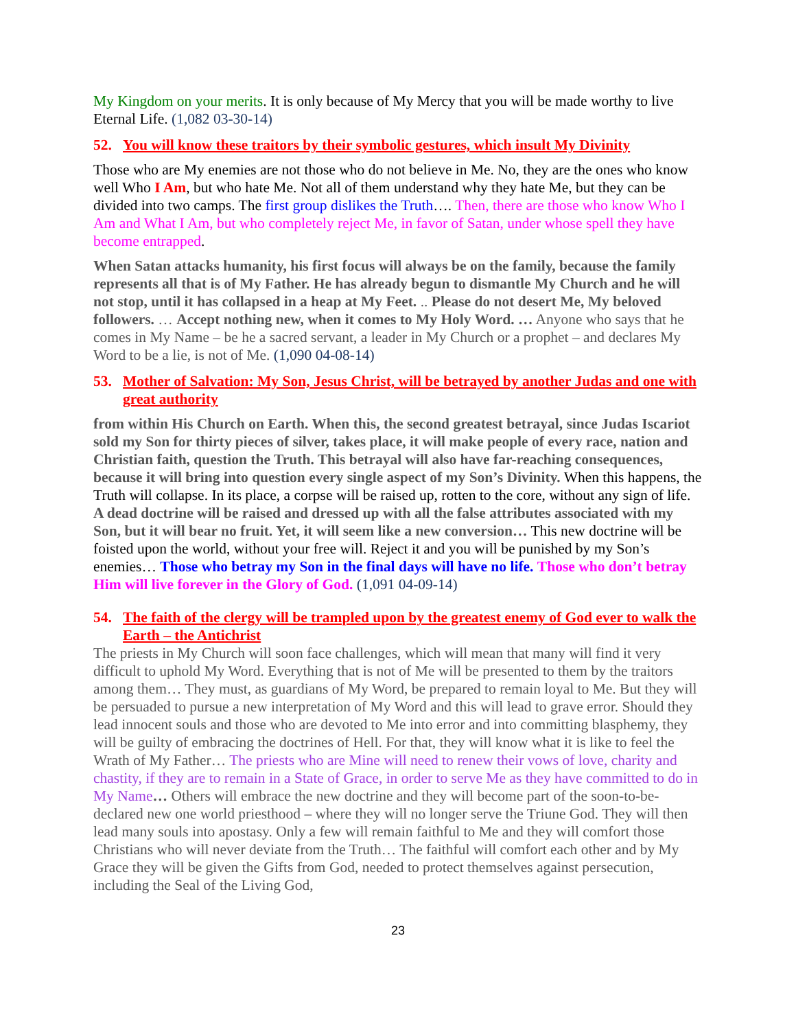My Kingdom on your merits. It is only because of My Mercy that you will be made worthy to live Eternal Life. (1,082 03-30-14)
52. You will know these traitors by their symbolic gestures, which insult My Divinity
Those who are My enemies are not those who do not believe in Me. No, they are the ones who know well Who I Am, but who hate Me. Not all of them understand why they hate Me, but they can be divided into two camps. The first group dislikes the Truth…. Then, there are those who know Who I Am and What I Am, but who completely reject Me, in favor of Satan, under whose spell they have become entrapped.
When Satan attacks humanity, his first focus will always be on the family, because the family represents all that is of My Father. He has already begun to dismantle My Church and he will not stop, until it has collapsed in a heap at My Feet. .. Please do not desert Me, My beloved followers. … Accept nothing new, when it comes to My Holy Word. … Anyone who says that he comes in My Name – be he a sacred servant, a leader in My Church or a prophet – and declares My Word to be a lie, is not of Me. (1,090 04-08-14)
53. Mother of Salvation: My Son, Jesus Christ, will be betrayed by another Judas and one with great authority
from within His Church on Earth. When this, the second greatest betrayal, since Judas Iscariot sold my Son for thirty pieces of silver, takes place, it will make people of every race, nation and Christian faith, question the Truth. This betrayal will also have far-reaching consequences, because it will bring into question every single aspect of my Son’s Divinity. When this happens, the Truth will collapse. In its place, a corpse will be raised up, rotten to the core, without any sign of life. A dead doctrine will be raised and dressed up with all the false attributes associated with my Son, but it will bear no fruit. Yet, it will seem like a new conversion… This new doctrine will be foisted upon the world, without your free will. Reject it and you will be punished by my Son’s enemies… Those who betray my Son in the final days will have no life. Those who don’t betray Him will live forever in the Glory of God. (1,091 04-09-14)
54. The faith of the clergy will be trampled upon by the greatest enemy of God ever to walk the Earth – the Antichrist
The priests in My Church will soon face challenges, which will mean that many will find it very difficult to uphold My Word. Everything that is not of Me will be presented to them by the traitors among them… They must, as guardians of My Word, be prepared to remain loyal to Me. But they will be persuaded to pursue a new interpretation of My Word and this will lead to grave error. Should they lead innocent souls and those who are devoted to Me into error and into committing blasphemy, they will be guilty of embracing the doctrines of Hell. For that, they will know what it is like to feel the Wrath of My Father… The priests who are Mine will need to renew their vows of love, charity and chastity, if they are to remain in a State of Grace, in order to serve Me as they have committed to do in My Name… Others will embrace the new doctrine and they will become part of the soon-to-be-declared new one world priesthood – where they will no longer serve the Triune God. They will then lead many souls into apostasy. Only a few will remain faithful to Me and they will comfort those Christians who will never deviate from the Truth… The faithful will comfort each other and by My Grace they will be given the Gifts from God, needed to protect themselves against persecution, including the Seal of the Living God,
23